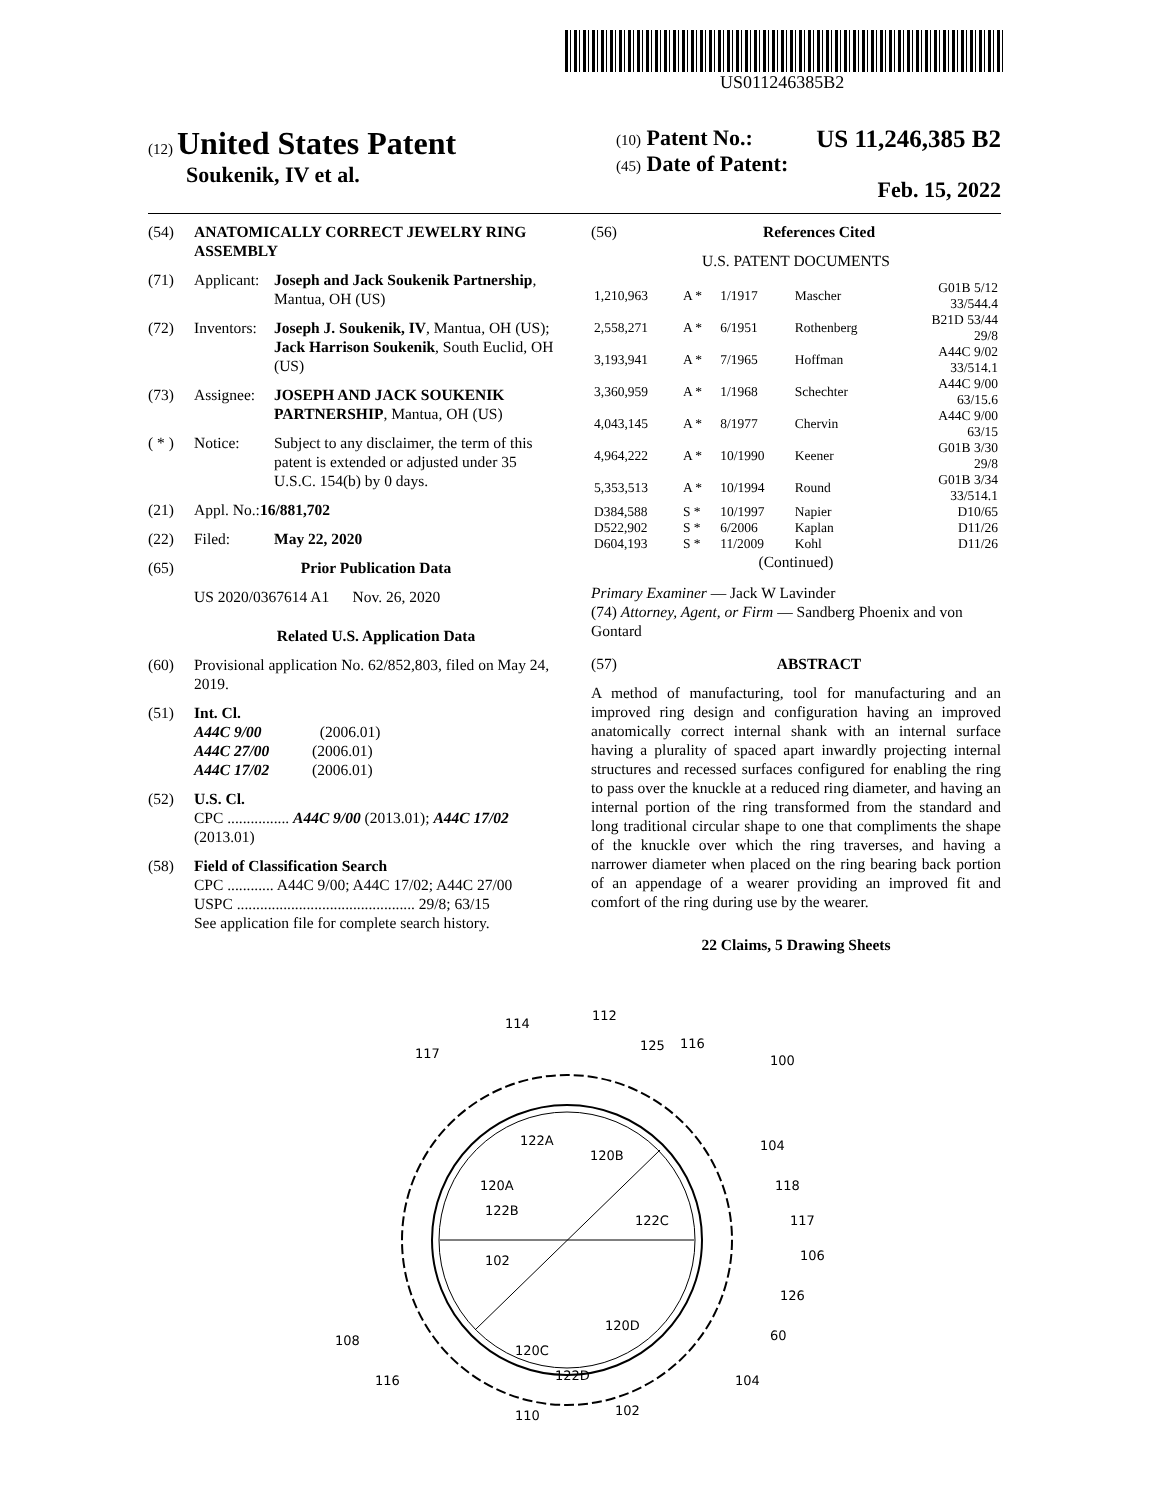US011246385B2
(12) United States Patent
Soukenik, IV et al.
(10) Patent No.: US 11,246,385 B2
(45) Date of Patent: Feb. 15, 2022
(54) ANATOMICALLY CORRECT JEWELRY RING ASSEMBLY
(71) Applicant: Joseph and Jack Soukenik Partnership, Mantua, OH (US)
(72) Inventors: Joseph J. Soukenik, IV, Mantua, OH (US); Jack Harrison Soukenik, South Euclid, OH (US)
(73) Assignee: JOSEPH AND JACK SOUKENIK PARTNERSHIP, Mantua, OH (US)
( * ) Notice: Subject to any disclaimer, the term of this patent is extended or adjusted under 35 U.S.C. 154(b) by 0 days.
(21) Appl. No.: 16/881,702
(22) Filed: May 22, 2020
(65) Prior Publication Data
US 2020/0367614 A1 Nov. 26, 2020
Related U.S. Application Data
(60) Provisional application No. 62/852,803, filed on May 24, 2019.
(51) Int. Cl.
A44C 9/00 (2006.01)
A44C 27/00 (2006.01)
A44C 17/02 (2006.01)
(52) U.S. Cl.
CPC ................ A44C 9/00 (2013.01); A44C 17/02 (2013.01)
(58) Field of Classification Search
CPC ............ A44C 9/00; A44C 17/02; A44C 27/00
USPC .............................................. 29/8; 63/15
See application file for complete search history.
(56) References Cited
U.S. PATENT DOCUMENTS
| 1,210,963 | A * | 1/1917 | Mascher | G01B 5/12 33/544.4 |
| 2,558,271 | A * | 6/1951 | Rothenberg | B21D 53/44 29/8 |
| 3,193,941 | A * | 7/1965 | Hoffman | A44C 9/02 33/514.1 |
| 3,360,959 | A * | 1/1968 | Schechter | A44C 9/00 63/15.6 |
| 4,043,145 | A * | 8/1977 | Chervin | A44C 9/00 63/15 |
| 4,964,222 | A * | 10/1990 | Keener | G01B 3/30 29/8 |
| 5,353,513 | A * | 10/1994 | Round | G01B 3/34 33/514.1 |
| D384,588 | S * | 10/1997 | Napier | D10/65 |
| D522,902 | S * | 6/2006 | Kaplan | D11/26 |
| D604,193 | S * | 11/2009 | Kohl | D11/26 |
(Continued)
Primary Examiner — Jack W Lavinder
(74) Attorney, Agent, or Firm — Sandberg Phoenix and von Gontard
(57) ABSTRACT
A method of manufacturing, tool for manufacturing and an improved ring design and configuration having an improved anatomically correct internal shank with an internal surface having a plurality of spaced apart inwardly projecting internal structures and recessed surfaces configured for enabling the ring to pass over the knuckle at a reduced ring diameter, and having an internal portion of the ring transformed from the standard and long traditional circular shape to one that compliments the shape of the knuckle over which the ring traverses, and having a narrower diameter when placed on the ring bearing back portion of an appendage of a wearer providing an improved fit and comfort of the ring during use by the wearer.
22 Claims, 5 Drawing Sheets
114
112
117
125
116
100
104
118
117
106
122A
120B
120A
122B
122C
102
126
120D
60
108
120C
122D
116
104
110
102